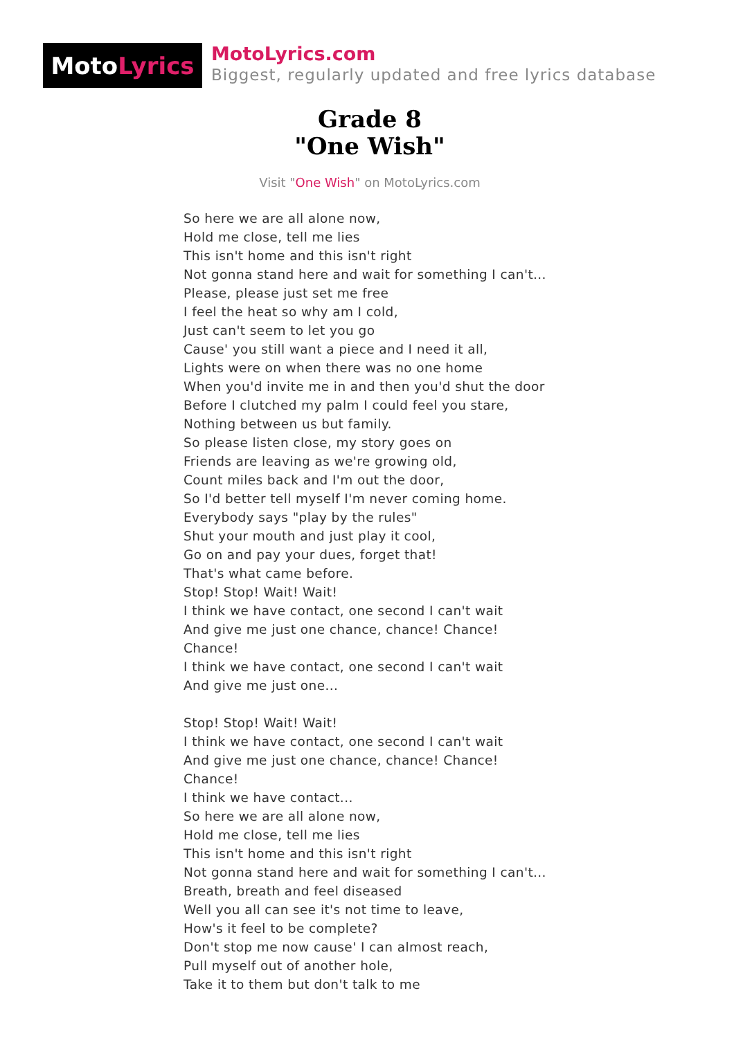Moto Lyrics
MotoLyrics.com
Biggest, regularly updated and free lyrics database
Grade 8
"One Wish"
Visit "One Wish" on MotoLyrics.com
So here we are all alone now,
Hold me close, tell me lies
This isn't home and this isn't right
Not gonna stand here and wait for something I can't...
Please, please just set me free
I feel the heat so why am I cold,
Just can't seem to let you go
Cause' you still want a piece and I need it all,
Lights were on when there was no one home
When you'd invite me in and then you'd shut the door
Before I clutched my palm I could feel you stare,
Nothing between us but family.
So please listen close, my story goes on
Friends are leaving as we're growing old,
Count miles back and I'm out the door,
So I'd better tell myself I'm never coming home.
Everybody says "play by the rules"
Shut your mouth and just play it cool,
Go on and pay your dues, forget that!
That's what came before.
Stop! Stop! Wait! Wait!
I think we have contact, one second I can't wait
And give me just one chance, chance! Chance!
Chance!
I think we have contact, one second I can't wait
And give me just one...
Stop! Stop! Wait! Wait!
I think we have contact, one second I can't wait
And give me just one chance, chance! Chance!
Chance!
I think we have contact...
So here we are all alone now,
Hold me close, tell me lies
This isn't home and this isn't right
Not gonna stand here and wait for something I can't...
Breath, breath and feel diseased
Well you all can see it's not time to leave,
How's it feel to be complete?
Don't stop me now cause' I can almost reach,
Pull myself out of another hole,
Take it to them but don't talk to me